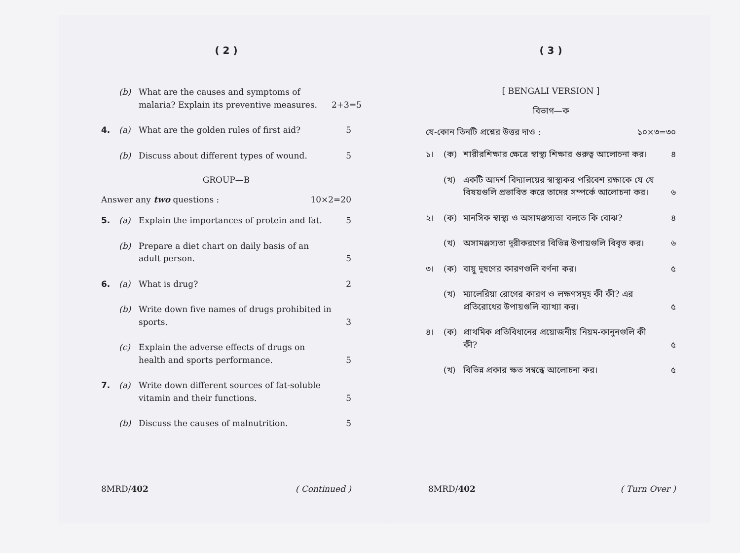( 2 )
(b) What are the causes and symptoms of malaria? Explain its preventive measures. 2+3=5
4. (a) What are the golden rules of first aid? 5
(b) Discuss about different types of wound. 5
GROUP—B
Answer any two questions : 10×2=20
5. (a) Explain the importances of protein and fat. 5
(b) Prepare a diet chart on daily basis of an adult person. 5
6. (a) What is drug? 2
(b) Write down five names of drugs prohibited in sports. 3
(c) Explain the adverse effects of drugs on health and sports performance. 5
7. (a) Write down different sources of fat-soluble vitamin and their functions. 5
(b) Discuss the causes of malnutrition. 5
8MRD/402 ( Continued )
( 3 )
[ BENGALI VERSION ]
বিভাগ—ক
যে-কোন তিনটি প্রশ্নের উত্তর দাও : ১০×৩=৩০
১। (ক) শারীরশিক্ষার ক্ষেত্রে স্বাস্থ্য শিক্ষার গুরুত্ব আলোচনা কর। ৪
(খ) একটি আদর্শ বিদ্যালয়ের স্বাস্থ্যকর পরিবেশ রক্ষাকে যে যে বিষয়গুলি প্রভাবিত করে তাদের সম্পর্কে আলোচনা কর। ৬
২। (ক) মানসিক স্বাস্থ্য ও অসামঞ্জস্যতা বলতে কি বোঝ? ৪
(খ) অসামঞ্জস্যতা দূরীকরণের বিভিন্ন উপায়গুলি বিবৃত কর। ৬
৩। (ক) বায়ু দূষণের কারণগুলি বর্ণনা কর। ৫
(খ) ম্যালেরিয়া রোগের কারণ ও লক্ষণসমূহ কী কী? এর প্রতিরোধের উপায়গুলি ব্যাখ্যা কর। ৫
৪। (ক) প্রাথমিক প্রতিবিধানের প্রয়োজনীয় নিয়ম-কানুনগুলি কী কী? ৫
(খ) বিভিন্ন প্রকার ক্ষত সম্বন্ধে আলোচনা কর। ৫
8MRD/402 ( Turn Over )